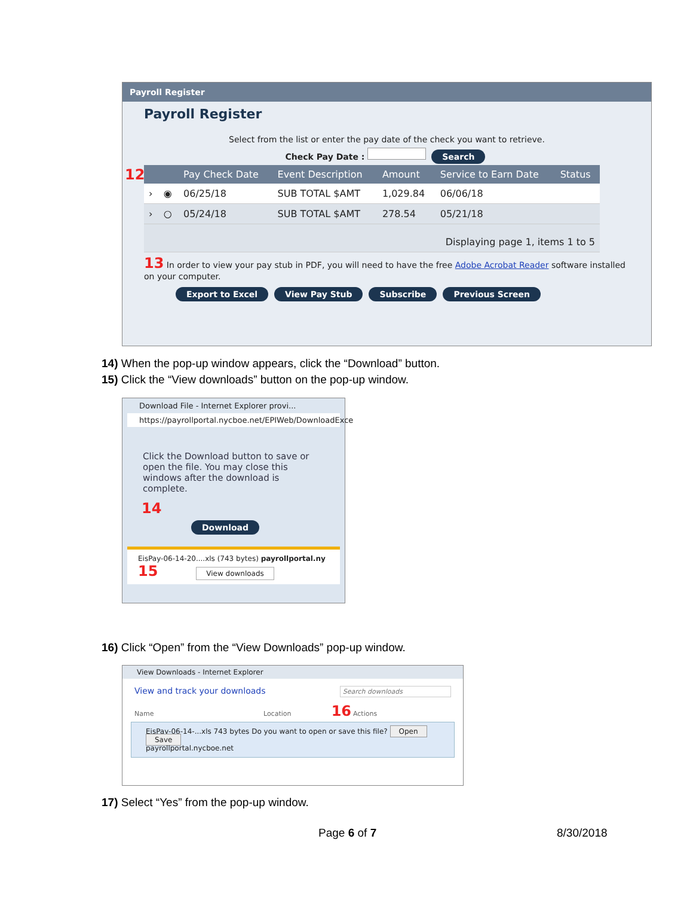Payroll Register
Payroll Register
Select from the list or enter the pay date of the check you want to retrieve.
Check Pay Date : Search
12
| | | Pay Check Date | Event Description | Amount | Service to Earn Date | Status |
| --- | --- | --- | --- | --- | --- | --- |
| › | ◉ | 06/25/18 | SUB TOTAL $AMT | 1,029.84 | 06/06/18 | |
| › | ○ | 05/24/18 | SUB TOTAL $AMT | 278.54 | 05/21/18 | |
| Displaying page 1, items 1 to 5 | | | | | | |
13 In order to view your pay stub in PDF, you will need to have the free Adobe Acrobat Reader software installed on your computer.
Export to Excel View Pay Stub Subscribe Previous Screen
14) When the pop-up window appears, click the “Download” button.
15) Click the “View downloads” button on the pop-up window.
Download File - Internet Explorer provi...
https://payrollportal.nycboe.net/EPIWeb/DownloadExce
Click the Download button to save or open the file. You may close this windows after the download is complete.
14
Download
EisPay-06-14-20....xls (743 bytes) payrollportal.ny
15 View downloads
16) Click “Open” from the “View Downloads” pop-up window.
View Downloads - Internet Explorer
View and track your downloads Search downloads
Name Location Actions 16
EisPay-06-14-...xls 743 bytes Do you want to open or save this file? Open Save
payrollportal.nycboe.net
17) Select “Yes” from the pop-up window.
Page 6 of 7 8/30/2018